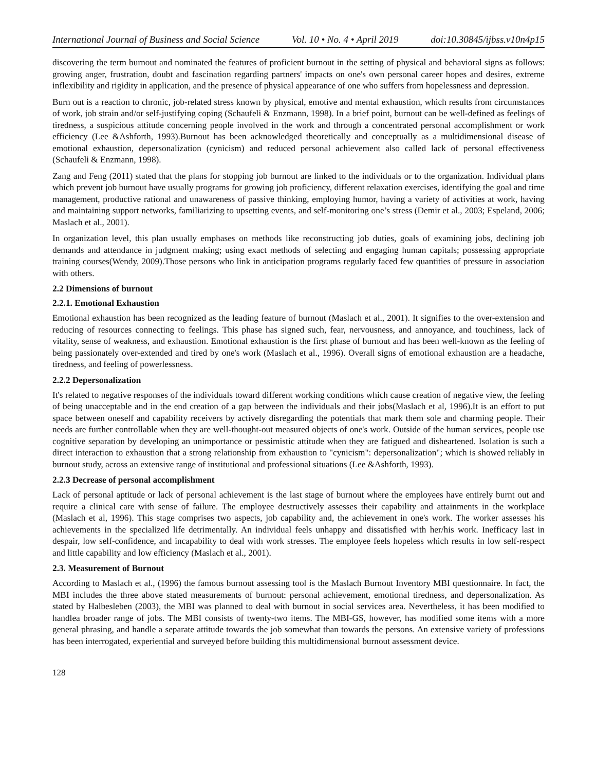International Journal of Business and Social Science Vol. 10 • No. 4 • April 2019 doi:10.30845/ijbss.v10n4p15
discovering the term burnout and nominated the features of proficient burnout in the setting of physical and behavioral signs as follows: growing anger, frustration, doubt and fascination regarding partners' impacts on one's own personal career hopes and desires, extreme inflexibility and rigidity in application, and the presence of physical appearance of one who suffers from hopelessness and depression.
Burn out is a reaction to chronic, job-related stress known by physical, emotive and mental exhaustion, which results from circumstances of work, job strain and/or self-justifying coping (Schaufeli & Enzmann, 1998). In a brief point, burnout can be well-defined as feelings of tiredness, a suspicious attitude concerning people involved in the work and through a concentrated personal accomplishment or work efficiency (Lee &Ashforth, 1993).Burnout has been acknowledged theoretically and conceptually as a multidimensional disease of emotional exhaustion, depersonalization (cynicism) and reduced personal achievement also called lack of personal effectiveness (Schaufeli & Enzmann, 1998).
Zang and Feng (2011) stated that the plans for stopping job burnout are linked to the individuals or to the organization. Individual plans which prevent job burnout have usually programs for growing job proficiency, different relaxation exercises, identifying the goal and time management, productive rational and unawareness of passive thinking, employing humor, having a variety of activities at work, having and maintaining support networks, familiarizing to upsetting events, and self-monitoring one’s stress (Demir et al., 2003; Espeland, 2006; Maslach et al., 2001).
In organization level, this plan usually emphases on methods like reconstructing job duties, goals of examining jobs, declining job demands and attendance in judgment making; using exact methods of selecting and engaging human capitals; possessing appropriate training courses(Wendy, 2009).Those persons who link in anticipation programs regularly faced few quantities of pressure in association with others.
2.2 Dimensions of burnout
2.2.1. Emotional Exhaustion
Emotional exhaustion has been recognized as the leading feature of burnout (Maslach et al., 2001). It signifies to the over-extension and reducing of resources connecting to feelings. This phase has signed such, fear, nervousness, and annoyance, and touchiness, lack of vitality, sense of weakness, and exhaustion. Emotional exhaustion is the first phase of burnout and has been well-known as the feeling of being passionately over-extended and tired by one's work (Maslach et al., 1996). Overall signs of emotional exhaustion are a headache, tiredness, and feeling of powerlessness.
2.2.2 Depersonalization
It's related to negative responses of the individuals toward different working conditions which cause creation of negative view, the feeling of being unacceptable and in the end creation of a gap between the individuals and their jobs(Maslach et al, 1996).It is an effort to put space between oneself and capability receivers by actively disregarding the potentials that mark them sole and charming people. Their needs are further controllable when they are well-thought-out measured objects of one's work. Outside of the human services, people use cognitive separation by developing an unimportance or pessimistic attitude when they are fatigued and disheartened. Isolation is such a direct interaction to exhaustion that a strong relationship from exhaustion to "cynicism": depersonalization"; which is showed reliably in burnout study, across an extensive range of institutional and professional situations (Lee &Ashforth, 1993).
2.2.3 Decrease of personal accomplishment
Lack of personal aptitude or lack of personal achievement is the last stage of burnout where the employees have entirely burnt out and require a clinical care with sense of failure. The employee destructively assesses their capability and attainments in the workplace (Maslach et al, 1996). This stage comprises two aspects, job capability and, the achievement in one's work. The worker assesses his achievements in the specialized life detrimentally. An individual feels unhappy and dissatisfied with her/his work. Inefficacy last in despair, low self-confidence, and incapability to deal with work stresses. The employee feels hopeless which results in low self-respect and little capability and low efficiency (Maslach et al., 2001).
2.3. Measurement of Burnout
According to Maslach et al., (1996) the famous burnout assessing tool is the Maslach Burnout Inventory MBI questionnaire. In fact, the MBI includes the three above stated measurements of burnout: personal achievement, emotional tiredness, and depersonalization. As stated by Halbesleben (2003), the MBI was planned to deal with burnout in social services area. Nevertheless, it has been modified to handlea broader range of jobs. The MBI consists of twenty-two items. The MBI-GS, however, has modified some items with a more general phrasing, and handle a separate attitude towards the job somewhat than towards the persons. An extensive variety of professions has been interrogated, experiential and surveyed before building this multidimensional burnout assessment device.
128